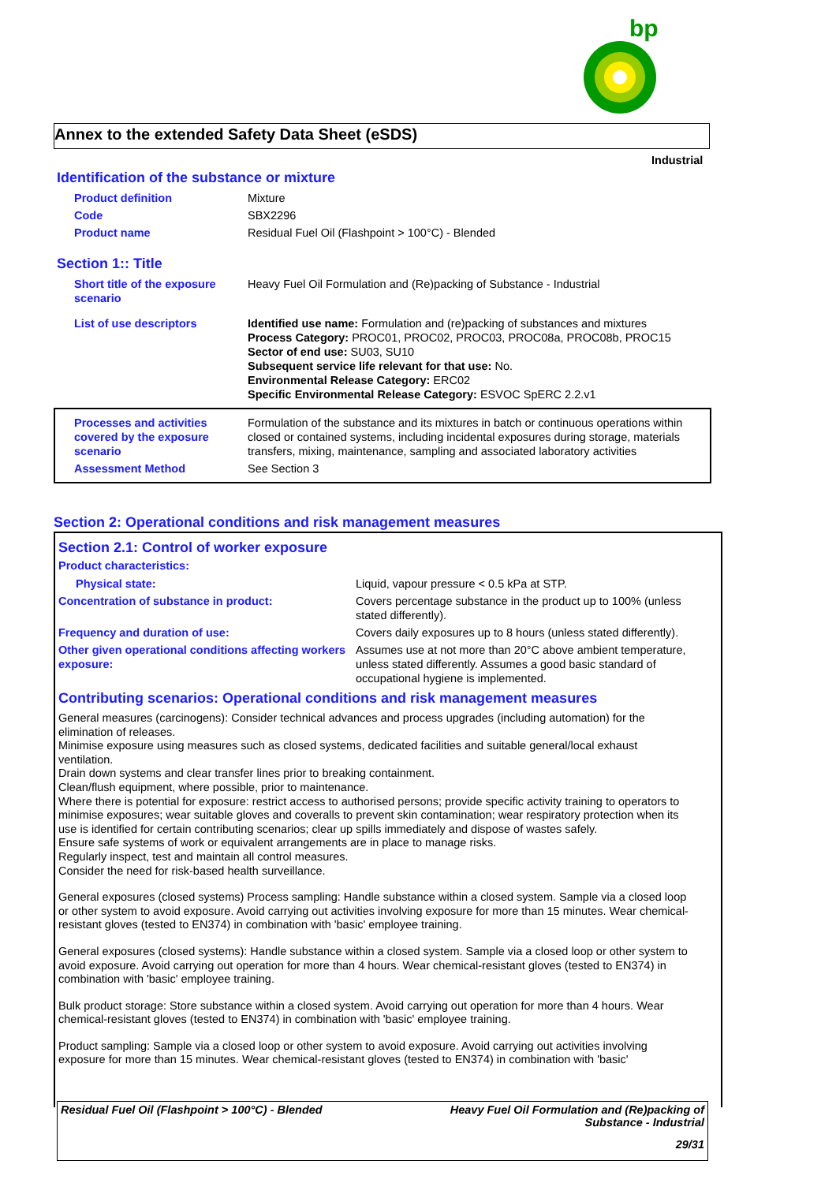bp
Annex to the extended Safety Data Sheet (eSDS)
Industrial
Identification of the substance or mixture
| Product definition | Mixture |
| Code | SBX2296 |
| Product name | Residual Fuel Oil (Flashpoint > 100°C) - Blended |
Section 1:: Title
| Short title of the exposure scenario | Heavy Fuel Oil Formulation and (Re)packing of Substance - Industrial |
| List of use descriptors | Identified use name: Formulation and (re)packing of substances and mixtures Process Category: PROC01, PROC02, PROC03, PROC08a, PROC08b, PROC15 Sector of end use: SU03, SU10 Subsequent service life relevant for that use: No. Environmental Release Category: ERC02 Specific Environmental Release Category: ESVOC SpERC 2.2.v1 |
| Processes and activities covered by the exposure scenario | Formulation of the substance and its mixtures in batch or continuous operations within closed or contained systems, including incidental exposures during storage, materials transfers, mixing, maintenance, sampling and associated laboratory activities |
| Assessment Method | See Section 3 |
Section 2: Operational conditions and risk management measures
Section 2.1: Control of worker exposure
Product characteristics:
| Physical state: | Liquid, vapour pressure < 0.5 kPa at STP. |
| Concentration of substance in product: | Covers percentage substance in the product up to 100% (unless stated differently). |
| Frequency and duration of use: | Covers daily exposures up to 8 hours (unless stated differently). |
| Other given operational conditions affecting workers exposure: | Assumes use at not more than 20°C above ambient temperature, unless stated differently. Assumes a good basic standard of occupational hygiene is implemented. |
Contributing scenarios: Operational conditions and risk management measures
General measures (carcinogens): Consider technical advances and process upgrades (including automation) for the elimination of releases.
Minimise exposure using measures such as closed systems, dedicated facilities and suitable general/local exhaust ventilation.
Drain down systems and clear transfer lines prior to breaking containment.
Clean/flush equipment, where possible, prior to maintenance.
Where there is potential for exposure: restrict access to authorised persons; provide specific activity training to operators to minimise exposures; wear suitable gloves and coveralls to prevent skin contamination; wear respiratory protection when its use is identified for certain contributing scenarios; clear up spills immediately and dispose of wastes safely.
Ensure safe systems of work or equivalent arrangements are in place to manage risks.
Regularly inspect, test and maintain all control measures.
Consider the need for risk-based health surveillance.
General exposures (closed systems) Process sampling: Handle substance within a closed system. Sample via a closed loop or other system to avoid exposure. Avoid carrying out activities involving exposure for more than 15 minutes. Wear chemical-resistant gloves (tested to EN374) in combination with 'basic' employee training.
General exposures (closed systems): Handle substance within a closed system. Sample via a closed loop or other system to avoid exposure. Avoid carrying out operation for more than 4 hours. Wear chemical-resistant gloves (tested to EN374) in combination with 'basic' employee training.
Bulk product storage: Store substance within a closed system. Avoid carrying out operation for more than 4 hours. Wear chemical-resistant gloves (tested to EN374) in combination with 'basic' employee training.
Product sampling: Sample via a closed loop or other system to avoid exposure. Avoid carrying out activities involving exposure for more than 15 minutes. Wear chemical-resistant gloves (tested to EN374) in combination with 'basic'
Residual Fuel Oil (Flashpoint > 100°C) - Blended Heavy Fuel Oil Formulation and (Re)packing of
Substance - Industrial
29/31